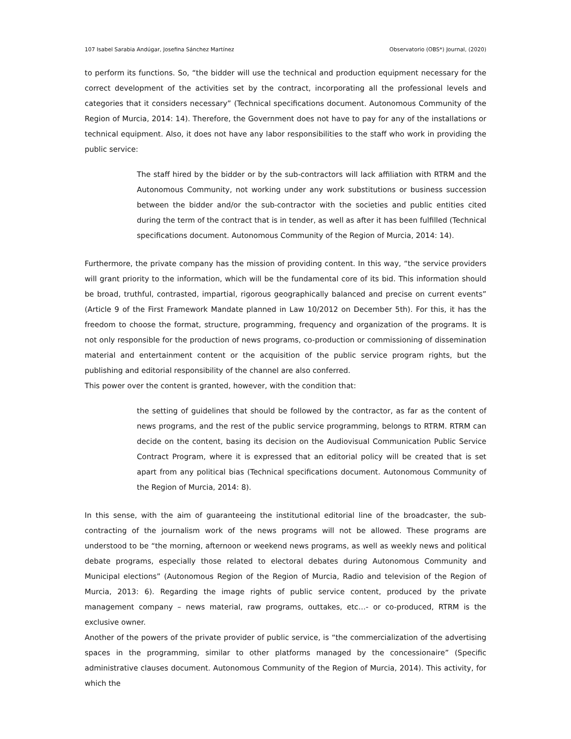107 Isabel Sarabia Andúgar, Josefina Sánchez Martínez Observatorio (OBS*) Journal, (2020)
to perform its functions. So, “the bidder will use the technical and production equipment necessary for the correct development of the activities set by the contract, incorporating all the professional levels and categories that it considers necessary” (Technical specifications document. Autonomous Community of the Region of Murcia, 2014: 14). Therefore, the Government does not have to pay for any of the installations or technical equipment. Also, it does not have any labor responsibilities to the staff who work in providing the public service:
The staff hired by the bidder or by the sub-contractors will lack affiliation with RTRM and the Autonomous Community, not working under any work substitutions or business succession between the bidder and/or the sub-contractor with the societies and public entities cited during the term of the contract that is in tender, as well as after it has been fulfilled (Technical specifications document. Autonomous Community of the Region of Murcia, 2014: 14).
Furthermore, the private company has the mission of providing content. In this way, “the service providers will grant priority to the information, which will be the fundamental core of its bid. This information should be broad, truthful, contrasted, impartial, rigorous geographically balanced and precise on current events” (Article 9 of the First Framework Mandate planned in Law 10/2012 on December 5th). For this, it has the freedom to choose the format, structure, programming, frequency and organization of the programs. It is not only responsible for the production of news programs, co-production or commissioning of dissemination material and entertainment content or the acquisition of the public service program rights, but the publishing and editorial responsibility of the channel are also conferred.
This power over the content is granted, however, with the condition that:
the setting of guidelines that should be followed by the contractor, as far as the content of news programs, and the rest of the public service programming, belongs to RTRM. RTRM can decide on the content, basing its decision on the Audiovisual Communication Public Service Contract Program, where it is expressed that an editorial policy will be created that is set apart from any political bias (Technical specifications document. Autonomous Community of the Region of Murcia, 2014: 8).
In this sense, with the aim of guaranteeing the institutional editorial line of the broadcaster, the sub-contracting of the journalism work of the news programs will not be allowed. These programs are understood to be “the morning, afternoon or weekend news programs, as well as weekly news and political debate programs, especially those related to electoral debates during Autonomous Community and Municipal elections” (Autonomous Region of the Region of Murcia, Radio and television of the Region of Murcia, 2013: 6). Regarding the image rights of public service content, produced by the private management company – news material, raw programs, outtakes, etc…- or co-produced, RTRM is the exclusive owner.
Another of the powers of the private provider of public service, is “the commercialization of the advertising spaces in the programming, similar to other platforms managed by the concessionaire” (Specific administrative clauses document. Autonomous Community of the Region of Murcia, 2014). This activity, for which the